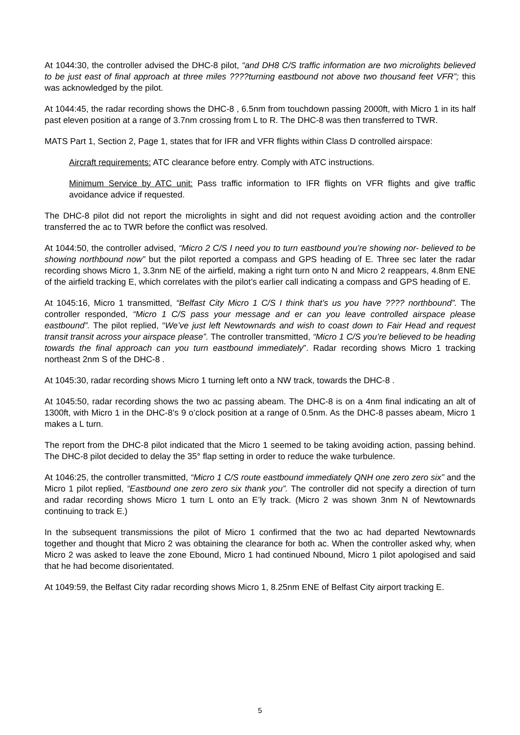At 1044:30, the controller advised the DHC-8 pilot, “and DH8 C/S traffic information are two microlights believed to be just east of final approach at three miles ????turning eastbound not above two thousand feet VFR”; this was acknowledged by the pilot.
At 1044:45, the radar recording shows the DHC-8 , 6.5nm from touchdown passing 2000ft, with Micro 1 in its half past eleven position at a range of 3.7nm crossing from L to R. The DHC-8 was then transferred to TWR.
MATS Part 1, Section 2, Page 1, states that for IFR and VFR flights within Class D controlled airspace:
Aircraft requirements: ATC clearance before entry. Comply with ATC instructions.
Minimum Service by ATC unit: Pass traffic information to IFR flights on VFR flights and give traffic avoidance advice if requested.
The DHC-8 pilot did not report the microlights in sight and did not request avoiding action and the controller transferred the ac to TWR before the conflict was resolved.
At 1044:50, the controller advised, “Micro 2 C/S I need you to turn eastbound you’re showing nor- believed to be showing northbound now” but the pilot reported a compass and GPS heading of E. Three sec later the radar recording shows Micro 1, 3.3nm NE of the airfield, making a right turn onto N and Micro 2 reappears, 4.8nm ENE of the airfield tracking E, which correlates with the pilot’s earlier call indicating a compass and GPS heading of E.
At 1045:16, Micro 1 transmitted, “Belfast City Micro 1 C/S I think that’s us you have ???? northbound”. The controller responded, “Micro 1 C/S pass your message and er can you leave controlled airspace please eastbound”. The pilot replied, “We’ve just left Newtownards and wish to coast down to Fair Head and request transit transit across your airspace please”. The controller transmitted, “Micro 1 C/S you’re believed to be heading towards the final approach can you turn eastbound immediately”. Radar recording shows Micro 1 tracking northeast 2nm S of the DHC-8 .
At 1045:30, radar recording shows Micro 1 turning left onto a NW track, towards the DHC-8 .
At 1045:50, radar recording shows the two ac passing abeam. The DHC-8 is on a 4nm final indicating an alt of 1300ft, with Micro 1 in the DHC-8’s 9 o’clock position at a range of 0.5nm. As the DHC-8 passes abeam, Micro 1 makes a L turn.
The report from the DHC-8 pilot indicated that the Micro 1 seemed to be taking avoiding action, passing behind. The DHC-8 pilot decided to delay the 35° flap setting in order to reduce the wake turbulence.
At 1046:25, the controller transmitted, “Micro 1 C/S route eastbound immediately QNH one zero zero six” and the Micro 1 pilot replied, “Eastbound one zero zero six thank you”. The controller did not specify a direction of turn and radar recording shows Micro 1 turn L onto an E’ly track. (Micro 2 was shown 3nm N of Newtownards continuing to track E.)
In the subsequent transmissions the pilot of Micro 1 confirmed that the two ac had departed Newtownards together and thought that Micro 2 was obtaining the clearance for both ac. When the controller asked why, when Micro 2 was asked to leave the zone Ebound, Micro 1 had continued Nbound, Micro 1 pilot apologised and said that he had become disorientated.
At 1049:59, the Belfast City radar recording shows Micro 1, 8.25nm ENE of Belfast City airport tracking E.
5